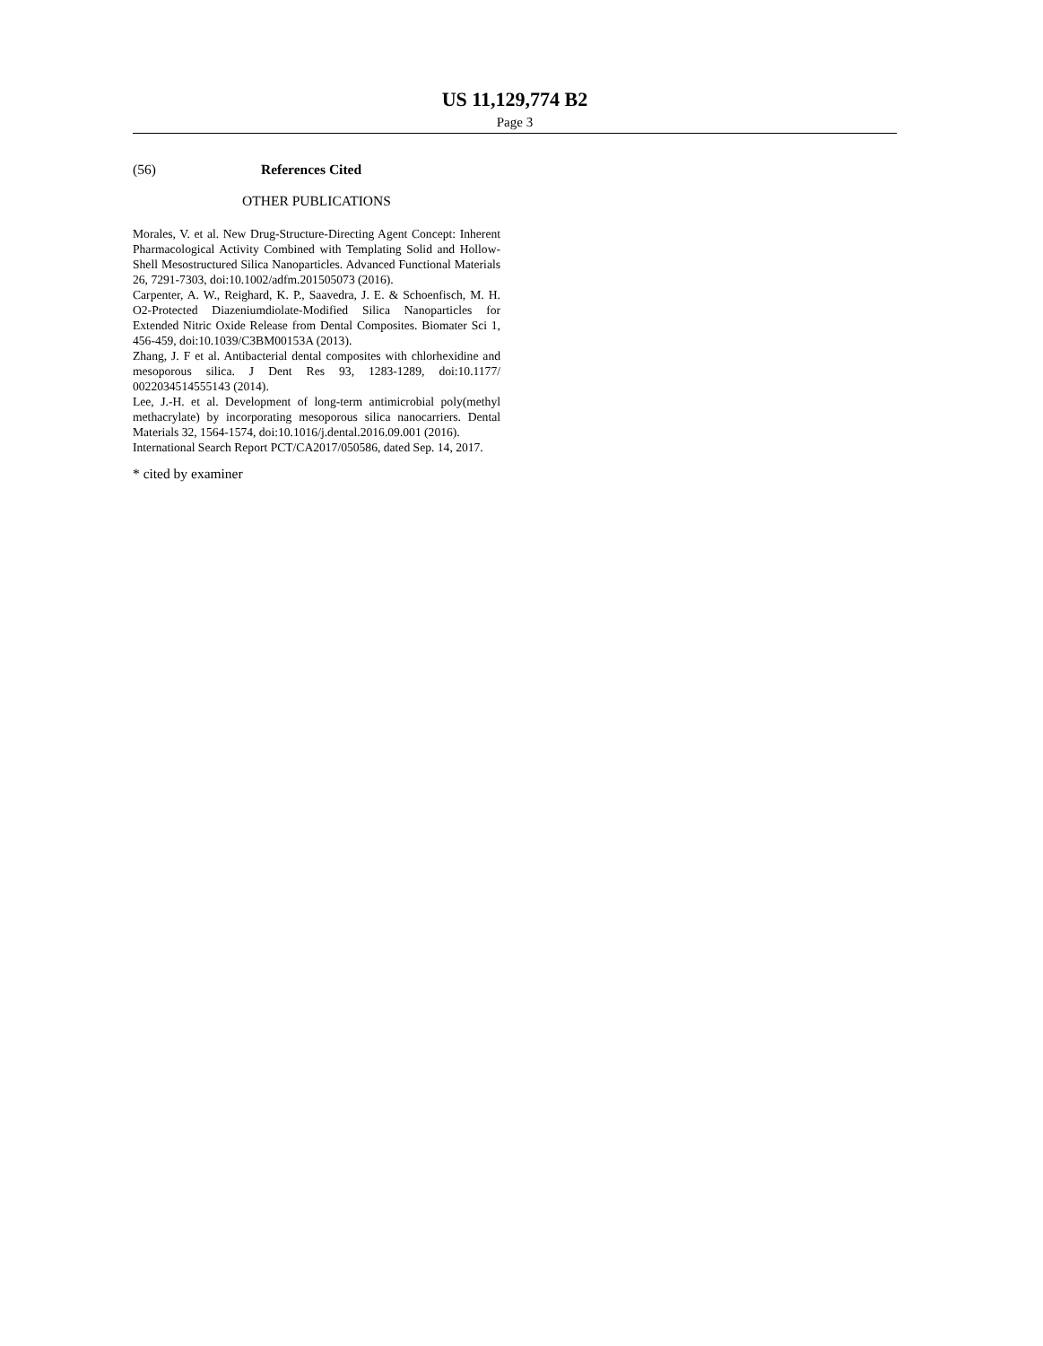US 11,129,774 B2
Page 3
(56) References Cited
OTHER PUBLICATIONS
Morales, V. et al. New Drug-Structure-Directing Agent Concept: Inherent Pharmacological Activity Combined with Templating Solid and Hollow-Shell Mesostructured Silica Nanoparticles. Advanced Functional Materials 26, 7291-7303, doi:10.1002/adfm.201505073 (2016).
Carpenter, A. W., Reighard, K. P., Saavedra, J. E. & Schoenfisch, M. H. O2-Protected Diazeniumdiolate-Modified Silica Nanoparticles for Extended Nitric Oxide Release from Dental Composites. Biomater Sci 1, 456-459, doi:10.1039/C3BM00153A (2013).
Zhang, J. F et al. Antibacterial dental composites with chlorhexidine and mesoporous silica. J Dent Res 93, 1283-1289, doi:10.1177/ 0022034514555143 (2014).
Lee, J.-H. et al. Development of long-term antimicrobial poly(methyl methacrylate) by incorporating mesoporous silica nanocarriers. Dental Materials 32, 1564-1574, doi:10.1016/j.dental.2016.09.001 (2016).
International Search Report PCT/CA2017/050586, dated Sep. 14, 2017.
* cited by examiner